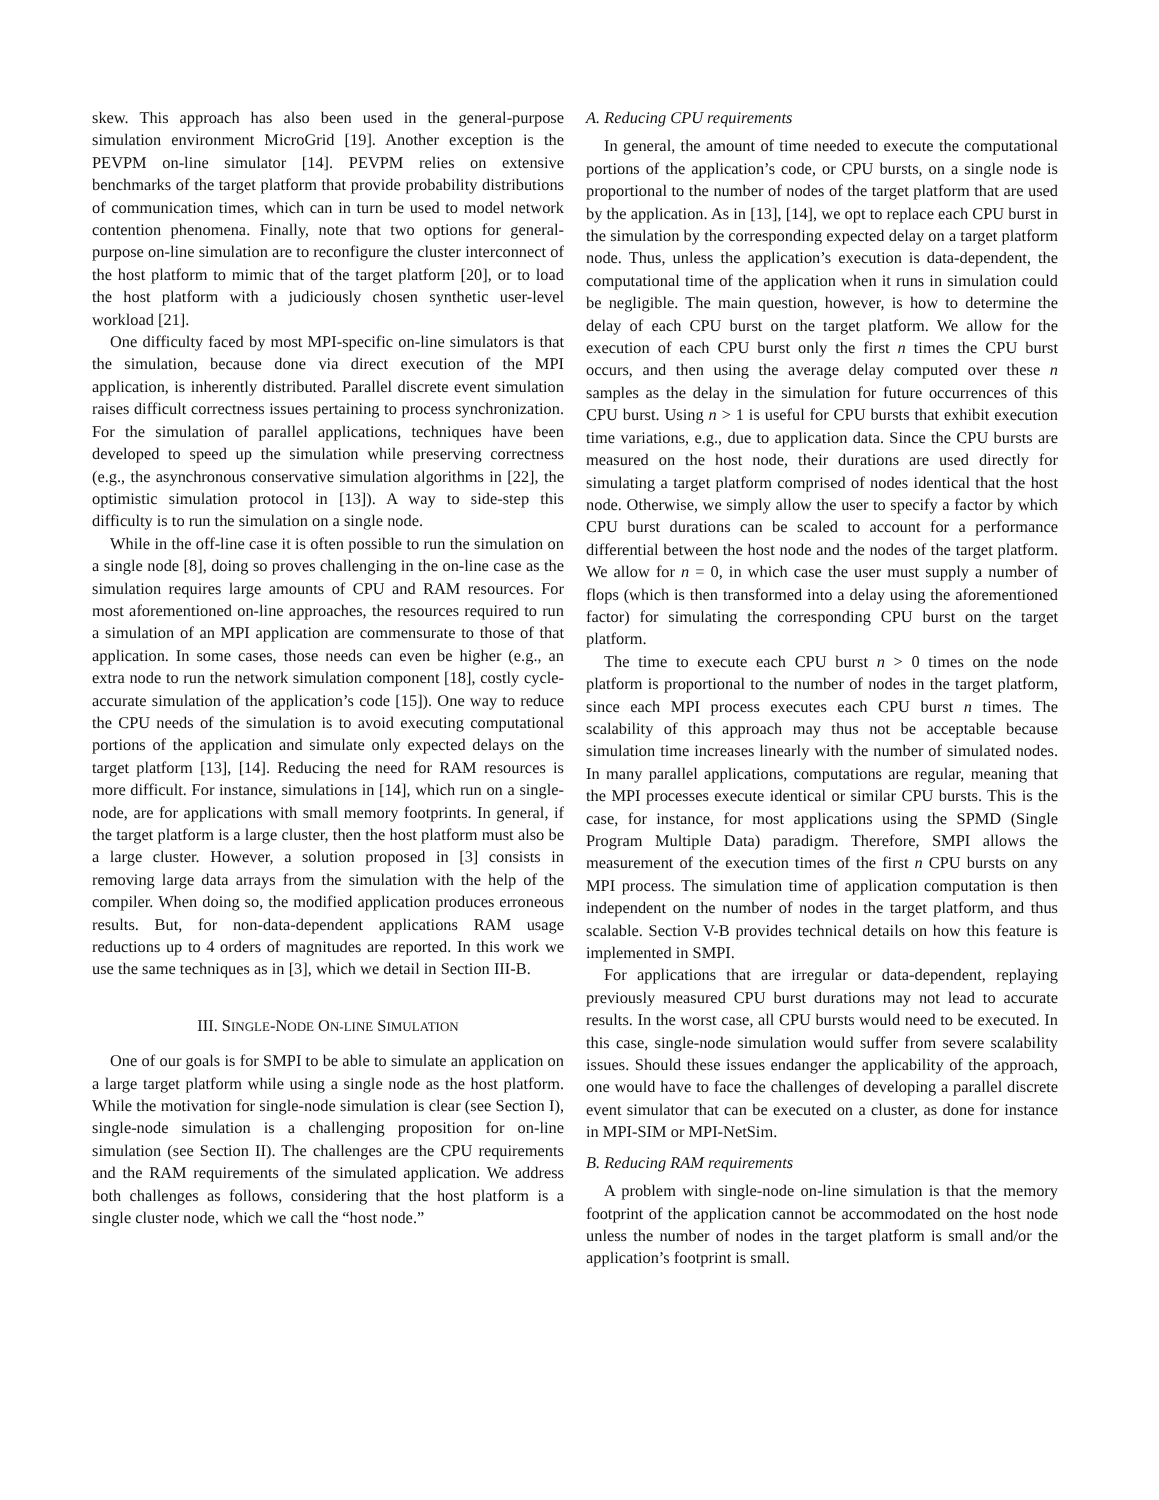skew. This approach has also been used in the general-purpose simulation environment MicroGrid [19]. Another exception is the PEVPM on-line simulator [14]. PEVPM relies on extensive benchmarks of the target platform that provide probability distributions of communication times, which can in turn be used to model network contention phenomena. Finally, note that two options for general-purpose on-line simulation are to reconfigure the cluster interconnect of the host platform to mimic that of the target platform [20], or to load the host platform with a judiciously chosen synthetic user-level workload [21].
One difficulty faced by most MPI-specific on-line simulators is that the simulation, because done via direct execution of the MPI application, is inherently distributed. Parallel discrete event simulation raises difficult correctness issues pertaining to process synchronization. For the simulation of parallel applications, techniques have been developed to speed up the simulation while preserving correctness (e.g., the asynchronous conservative simulation algorithms in [22], the optimistic simulation protocol in [13]). A way to side-step this difficulty is to run the simulation on a single node.
While in the off-line case it is often possible to run the simulation on a single node [8], doing so proves challenging in the on-line case as the simulation requires large amounts of CPU and RAM resources. For most aforementioned on-line approaches, the resources required to run a simulation of an MPI application are commensurate to those of that application. In some cases, those needs can even be higher (e.g., an extra node to run the network simulation component [18], costly cycle-accurate simulation of the application’s code [15]). One way to reduce the CPU needs of the simulation is to avoid executing computational portions of the application and simulate only expected delays on the target platform [13], [14]. Reducing the need for RAM resources is more difficult. For instance, simulations in [14], which run on a single-node, are for applications with small memory footprints. In general, if the target platform is a large cluster, then the host platform must also be a large cluster. However, a solution proposed in [3] consists in removing large data arrays from the simulation with the help of the compiler. When doing so, the modified application produces erroneous results. But, for non-data-dependent applications RAM usage reductions up to 4 orders of magnitudes are reported. In this work we use the same techniques as in [3], which we detail in Section III-B.
III. SINGLE-NODE ON-LINE SIMULATION
One of our goals is for SMPI to be able to simulate an application on a large target platform while using a single node as the host platform. While the motivation for single-node simulation is clear (see Section I), single-node simulation is a challenging proposition for on-line simulation (see Section II). The challenges are the CPU requirements and the RAM requirements of the simulated application. We address both challenges as follows, considering that the host platform is a single cluster node, which we call the “host node.”
A. Reducing CPU requirements
In general, the amount of time needed to execute the computational portions of the application’s code, or CPU bursts, on a single node is proportional to the number of nodes of the target platform that are used by the application. As in [13], [14], we opt to replace each CPU burst in the simulation by the corresponding expected delay on a target platform node. Thus, unless the application’s execution is data-dependent, the computational time of the application when it runs in simulation could be negligible. The main question, however, is how to determine the delay of each CPU burst on the target platform. We allow for the execution of each CPU burst only the first n times the CPU burst occurs, and then using the average delay computed over these n samples as the delay in the simulation for future occurrences of this CPU burst. Using n > 1 is useful for CPU bursts that exhibit execution time variations, e.g., due to application data. Since the CPU bursts are measured on the host node, their durations are used directly for simulating a target platform comprised of nodes identical that the host node. Otherwise, we simply allow the user to specify a factor by which CPU burst durations can be scaled to account for a performance differential between the host node and the nodes of the target platform. We allow for n = 0, in which case the user must supply a number of flops (which is then transformed into a delay using the aforementioned factor) for simulating the corresponding CPU burst on the target platform.
The time to execute each CPU burst n > 0 times on the node platform is proportional to the number of nodes in the target platform, since each MPI process executes each CPU burst n times. The scalability of this approach may thus not be acceptable because simulation time increases linearly with the number of simulated nodes. In many parallel applications, computations are regular, meaning that the MPI processes execute identical or similar CPU bursts. This is the case, for instance, for most applications using the SPMD (Single Program Multiple Data) paradigm. Therefore, SMPI allows the measurement of the execution times of the first n CPU bursts on any MPI process. The simulation time of application computation is then independent on the number of nodes in the target platform, and thus scalable. Section V-B provides technical details on how this feature is implemented in SMPI.
For applications that are irregular or data-dependent, replaying previously measured CPU burst durations may not lead to accurate results. In the worst case, all CPU bursts would need to be executed. In this case, single-node simulation would suffer from severe scalability issues. Should these issues endanger the applicability of the approach, one would have to face the challenges of developing a parallel discrete event simulator that can be executed on a cluster, as done for instance in MPI-SIM or MPI-NetSim.
B. Reducing RAM requirements
A problem with single-node on-line simulation is that the memory footprint of the application cannot be accommodated on the host node unless the number of nodes in the target platform is small and/or the application’s footprint is small.